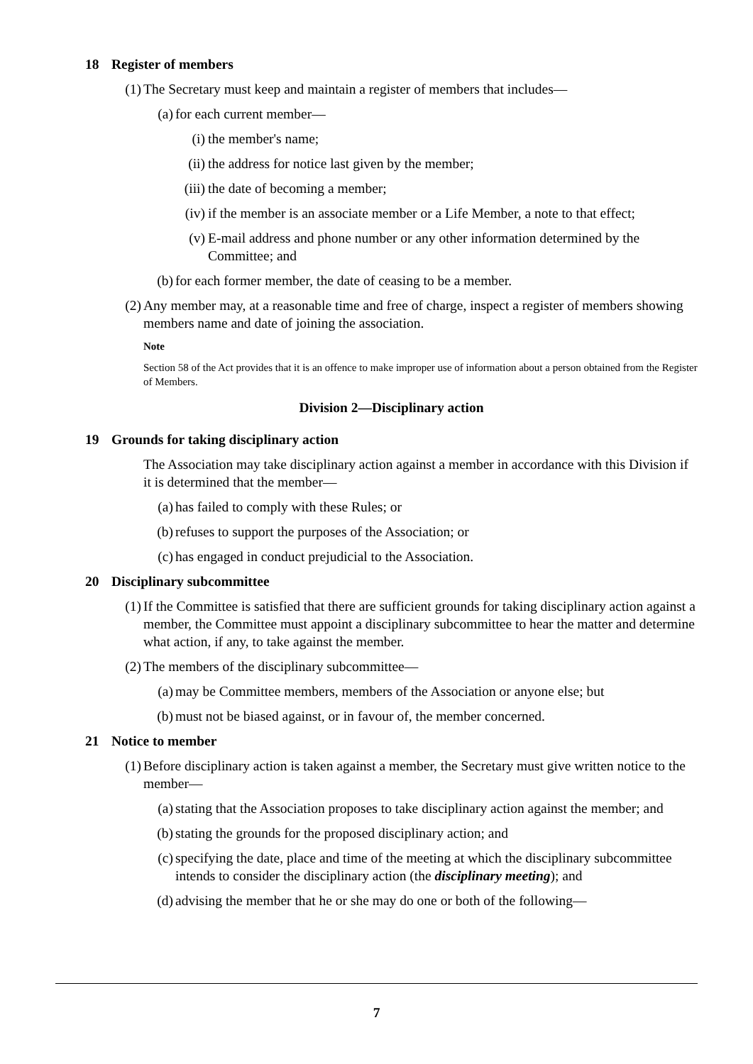18 Register of members
(1)
The Secretary must keep and maintain a register of members that includes—
(a)
for each current member—
(i) the member's name;
(ii)
the address for notice last given by the member;
(iii)
the date of becoming a member;
(iv)
if the member is an associate member or a Life Member, a note to that effect;
(v) E-mail address and phone number or any other information determined by the Committee; and
(b)
for each former member, the date of ceasing to be a member.
(2)
Any member may, at a reasonable time and free of charge, inspect a register of members showing members name and date of joining the association.
Note
Section 58 of the Act provides that it is an offence to make improper use of information about a person obtained from the Register of Members.
Division 2—Disciplinary action
19 Grounds for taking disciplinary action
The Association may take disciplinary action against a member in accordance with this Division if it is determined that the member—
(a)
has failed to comply with these Rules; or
(b)
refuses to support the purposes of the Association; or
(c)
has engaged in conduct prejudicial to the Association.
20 Disciplinary subcommittee
(1)
If the Committee is satisfied that there are sufficient grounds for taking disciplinary action against a member, the Committee must appoint a disciplinary subcommittee to hear the matter and determine what action, if any, to take against the member.
(2)
The members of the disciplinary subcommittee—
(a)
may be Committee members, members of the Association or anyone else; but
(b)
must not be biased against, or in favour of, the member concerned.
21 Notice to member
(1)
Before disciplinary action is taken against a member, the Secretary must give written notice to the member—
(a)
stating that the Association proposes to take disciplinary action against the member; and
(b)
stating the grounds for the proposed disciplinary action; and
(c)
specifying the date, place and time of the meeting at which the disciplinary subcommittee intends to consider the disciplinary action (the disciplinary meeting); and
(d)
advising the member that he or she may do one or both of the following—
7